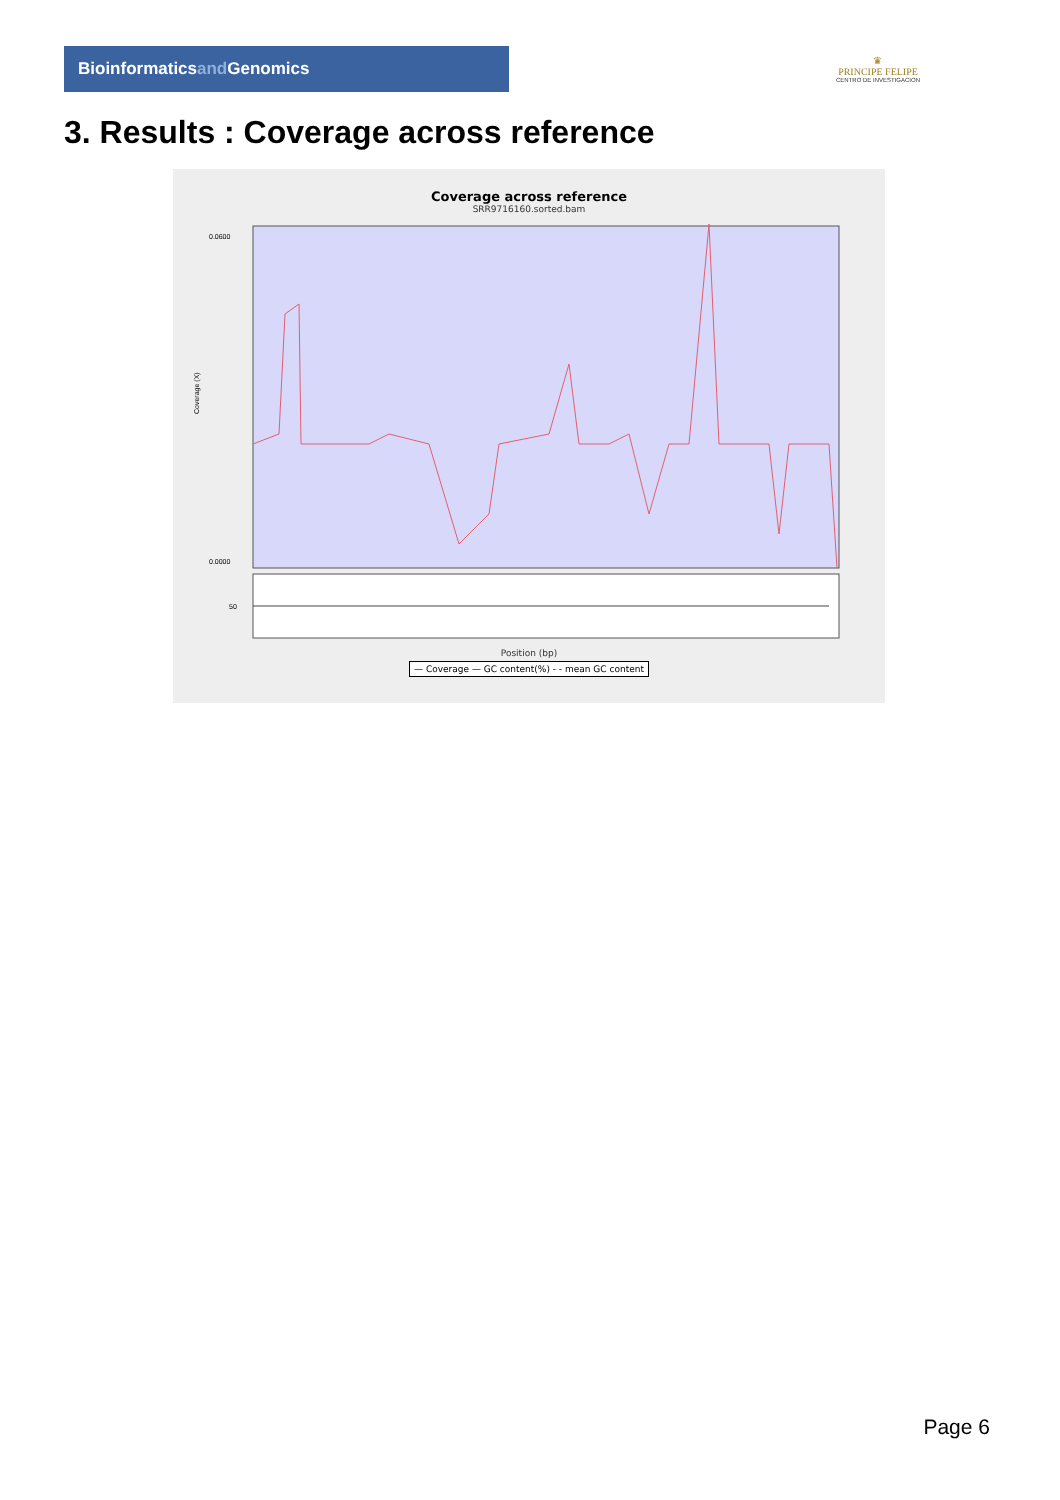Bioinformaticsand Genomics
♛
PRINCIPE FELIPE
CENTRO DE INVESTIGACION
3. Results : Coverage across reference
Coverage across reference
SRR9716160.sorted.bam
0.0600
0.0000
Coverage (X)
50
Position (bp)
— Coverage — GC content(%) - - mean GC content
Page 6